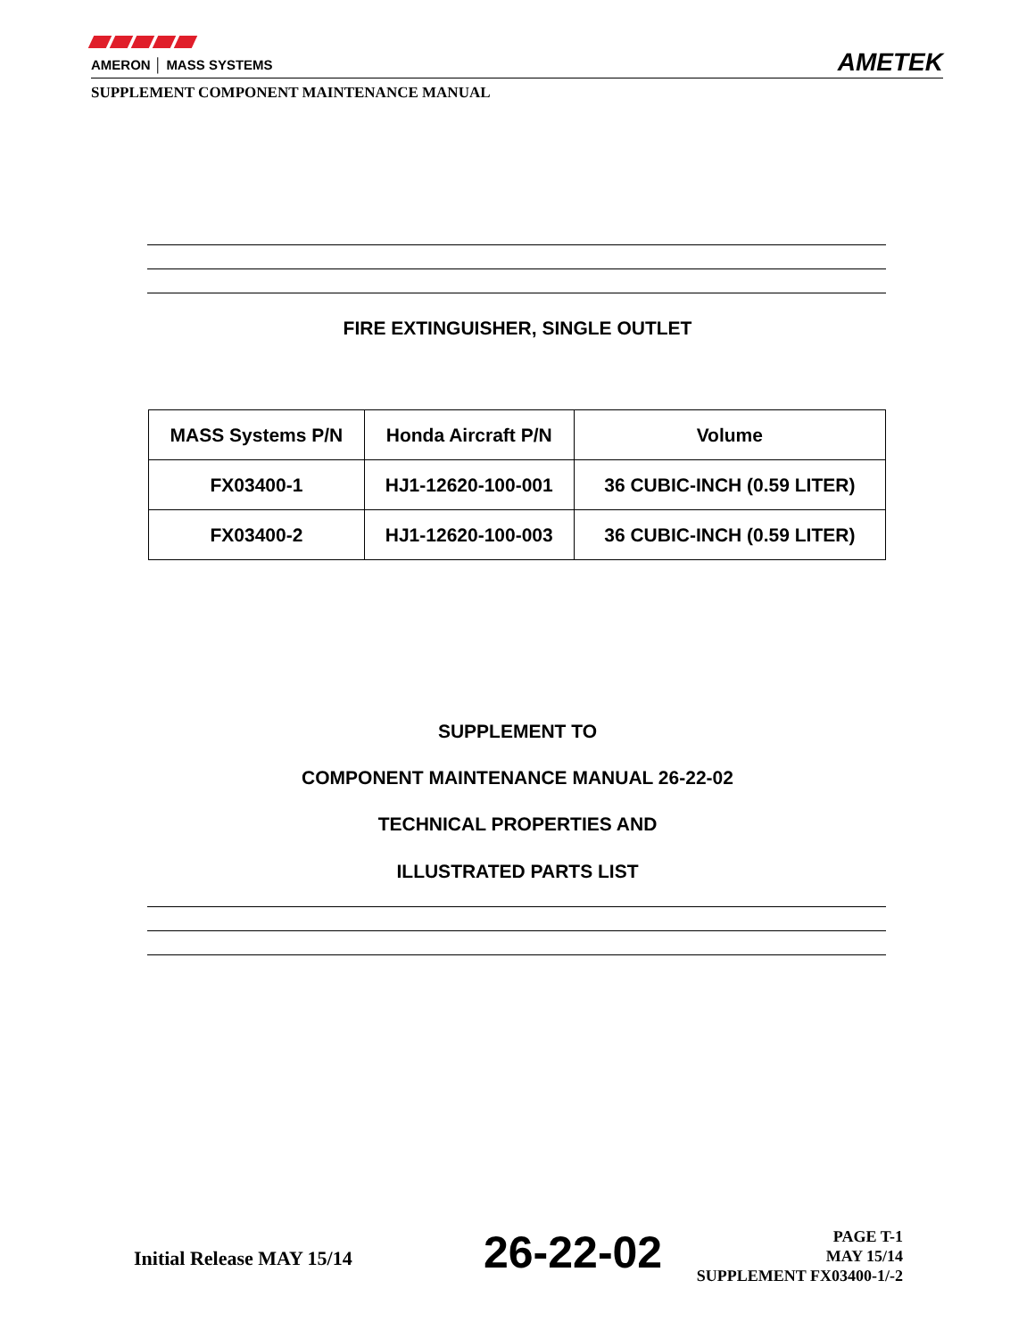AMERON │ MASS SYSTEMS
AMETEK
SUPPLEMENT COMPONENT MAINTENANCE MANUAL
FIRE EXTINGUISHER, SINGLE OUTLET
| MASS Systems P/N | Honda Aircraft P/N | Volume |
| --- | --- | --- |
| FX03400-1 | HJ1-12620-100-001 | 36 CUBIC-INCH (0.59 LITER) |
| FX03400-2 | HJ1-12620-100-003 | 36 CUBIC-INCH (0.59 LITER) |
SUPPLEMENT TO
COMPONENT MAINTENANCE MANUAL 26-22-02
TECHNICAL PROPERTIES AND
ILLUSTRATED PARTS LIST
Initial Release MAY 15/14 26-22-02
PAGE T-1
MAY 15/14
SUPPLEMENT FX03400-1/-2